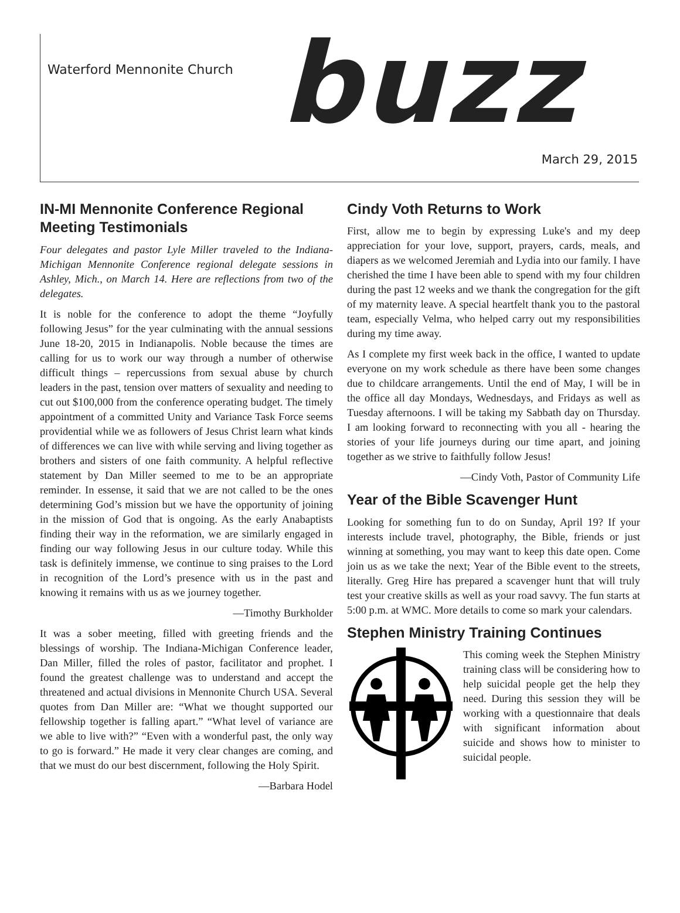Waterford Mennonite Church buzz March 29, 2015
IN-MI Mennonite Conference Regional Meeting Testimonials
Four delegates and pastor Lyle Miller traveled to the Indiana-Michigan Mennonite Conference regional delegate sessions in Ashley, Mich., on March 14. Here are reflections from two of the delegates.
It is noble for the conference to adopt the theme “Joyfully following Jesus” for the year culminating with the annual sessions June 18-20, 2015 in Indianapolis. Noble because the times are calling for us to work our way through a number of otherwise difficult things – repercussions from sexual abuse by church leaders in the past, tension over matters of sexuality and needing to cut out $100,000 from the conference operating budget. The timely appointment of a committed Unity and Variance Task Force seems providential while we as followers of Jesus Christ learn what kinds of differences we can live with while serving and living together as brothers and sisters of one faith community. A helpful reflective statement by Dan Miller seemed to me to be an appropriate reminder. In essense, it said that we are not called to be the ones determining God’s mission but we have the opportunity of joining in the mission of God that is ongoing. As the early Anabaptists finding their way in the reformation, we are similarly engaged in finding our way following Jesus in our culture today. While this task is definitely immense, we continue to sing praises to the Lord in recognition of the Lord’s presence with us in the past and knowing it remains with us as we journey together.
—Timothy Burkholder
It was a sober meeting, filled with greeting friends and the blessings of worship. The Indiana-Michigan Conference leader, Dan Miller, filled the roles of pastor, facilitator and prophet. I found the greatest challenge was to understand and accept the threatened and actual divisions in Mennonite Church USA. Several quotes from Dan Miller are: “What we thought supported our fellowship together is falling apart.” “What level of variance are we able to live with?” “Even with a wonderful past, the only way to go is forward.” He made it very clear changes are coming, and that we must do our best discernment, following the Holy Spirit.
—Barbara Hodel
Cindy Voth Returns to Work
First, allow me to begin by expressing Luke's and my deep appreciation for your love, support, prayers, cards, meals, and diapers as we welcomed Jeremiah and Lydia into our family. I have cherished the time I have been able to spend with my four children during the past 12 weeks and we thank the congregation for the gift of my maternity leave. A special heartfelt thank you to the pastoral team, especially Velma, who helped carry out my responsibilities during my time away.
As I complete my first week back in the office, I wanted to update everyone on my work schedule as there have been some changes due to childcare arrangements. Until the end of May, I will be in the office all day Mondays, Wednesdays, and Fridays as well as Tuesday afternoons. I will be taking my Sabbath day on Thursday. I am looking forward to reconnecting with you all - hearing the stories of your life journeys during our time apart, and joining together as we strive to faithfully follow Jesus!
—Cindy Voth, Pastor of Community Life
Year of the Bible Scavenger Hunt
Looking for something fun to do on Sunday, April 19? If your interests include travel, photography, the Bible, friends or just winning at something, you may want to keep this date open. Come join us as we take the next; Year of the Bible event to the streets, literally. Greg Hire has prepared a scavenger hunt that will truly test your creative skills as well as your road savvy. The fun starts at 5:00 p.m. at WMC. More details to come so mark your calendars.
Stephen Ministry Training Continues
This coming week the Stephen Ministry training class will be considering how to help suicidal people get the help they need. During this session they will be working with a questionnaire that deals with significant information about suicide and shows how to minister to suicidal people.